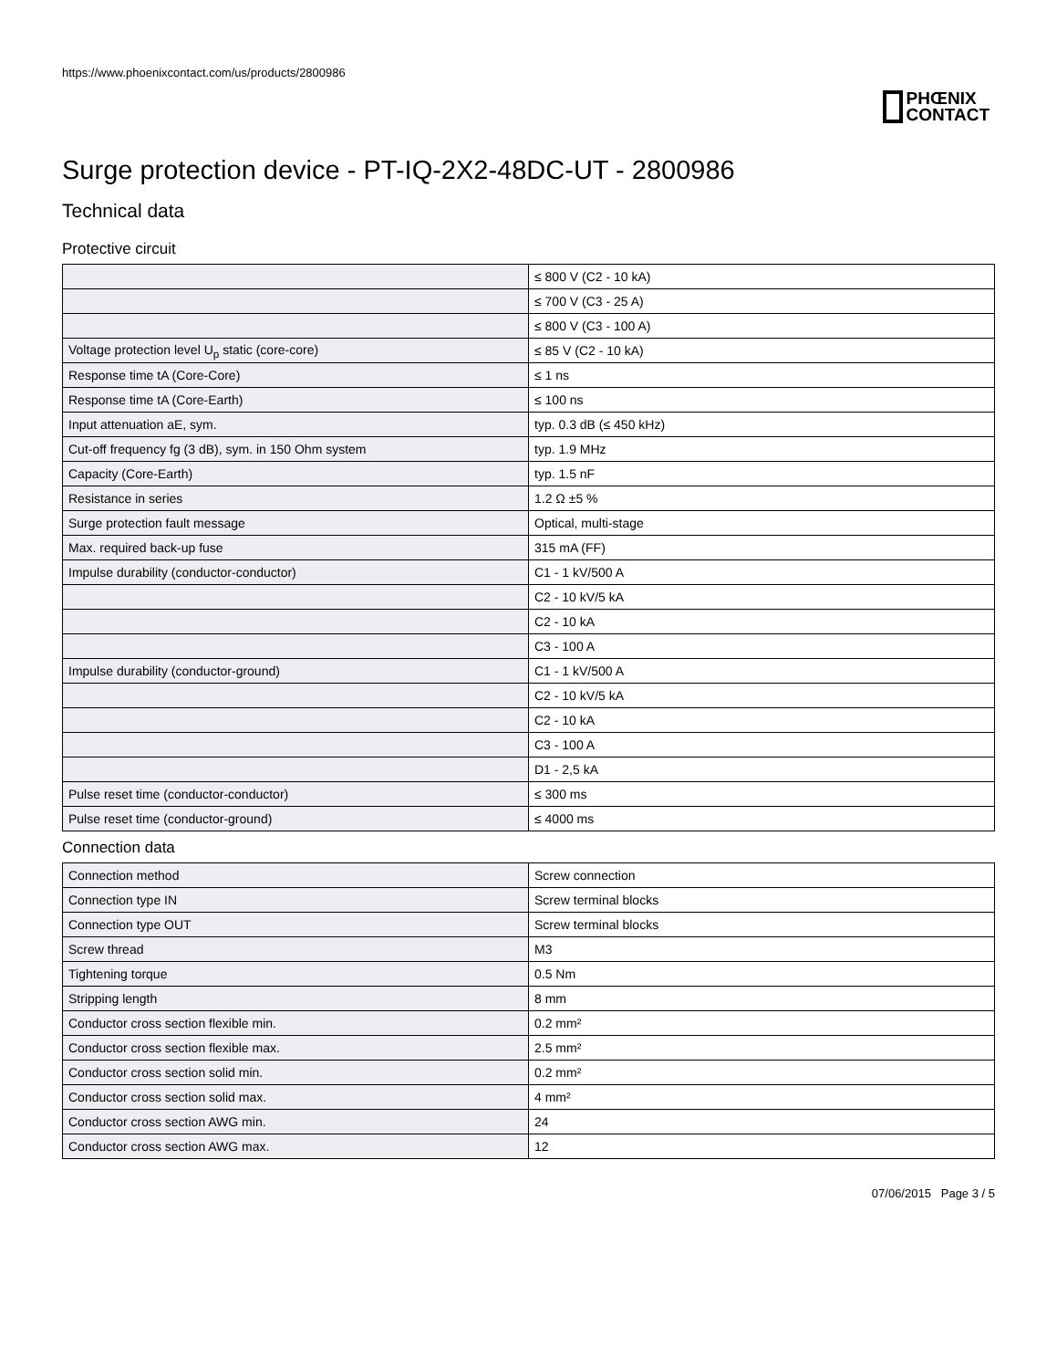https://www.phoenixcontact.com/us/products/2800986
PHŒNIX
CONTACT
Surge protection device - PT-IQ-2X2-48DC-UT - 2800986
Technical data
Protective circuit
| | ≤ 800 V (C2 - 10 kA) |
| | ≤ 700 V (C3 - 25 A) |
| | ≤ 800 V (C3 - 100 A) |
| Voltage protection level U<sub>p</sub> static (core-core) | ≤ 85 V (C2 - 10 kA) |
| Response time tA (Core-Core) | ≤ 1 ns |
| Response time tA (Core-Earth) | ≤ 100 ns |
| Input attenuation aE, sym. | typ. 0.3 dB (≤ 450 kHz) |
| Cut-off frequency fg (3 dB), sym. in 150 Ohm system | typ. 1.9 MHz |
| Capacity (Core-Earth) | typ. 1.5 nF |
| Resistance in series | 1.2 Ω ±5 % |
| Surge protection fault message | Optical, multi-stage |
| Max. required back-up fuse | 315 mA (FF) |
| Impulse durability (conductor-conductor) | C1 - 1 kV/500 A |
| | C2 - 10 kV/5 kA |
| | C2 - 10 kA |
| | C3 - 100 A |
| Impulse durability (conductor-ground) | C1 - 1 kV/500 A |
| | C2 - 10 kV/5 kA |
| | C2 - 10 kA |
| | C3 - 100 A |
| | D1 - 2,5 kA |
| Pulse reset time (conductor-conductor) | ≤ 300 ms |
| Pulse reset time (conductor-ground) | ≤ 4000 ms |
Connection data
| Connection method | Screw connection |
| Connection type IN | Screw terminal blocks |
| Connection type OUT | Screw terminal blocks |
| Screw thread | M3 |
| Tightening torque | 0.5 Nm |
| Stripping length | 8 mm |
| Conductor cross section flexible min. | 0.2 mm² |
| Conductor cross section flexible max. | 2.5 mm² |
| Conductor cross section solid min. | 0.2 mm² |
| Conductor cross section solid max. | 4 mm² |
| Conductor cross section AWG min. | 24 |
| Conductor cross section AWG max. | 12 |
07/06/2015 Page 3 / 5